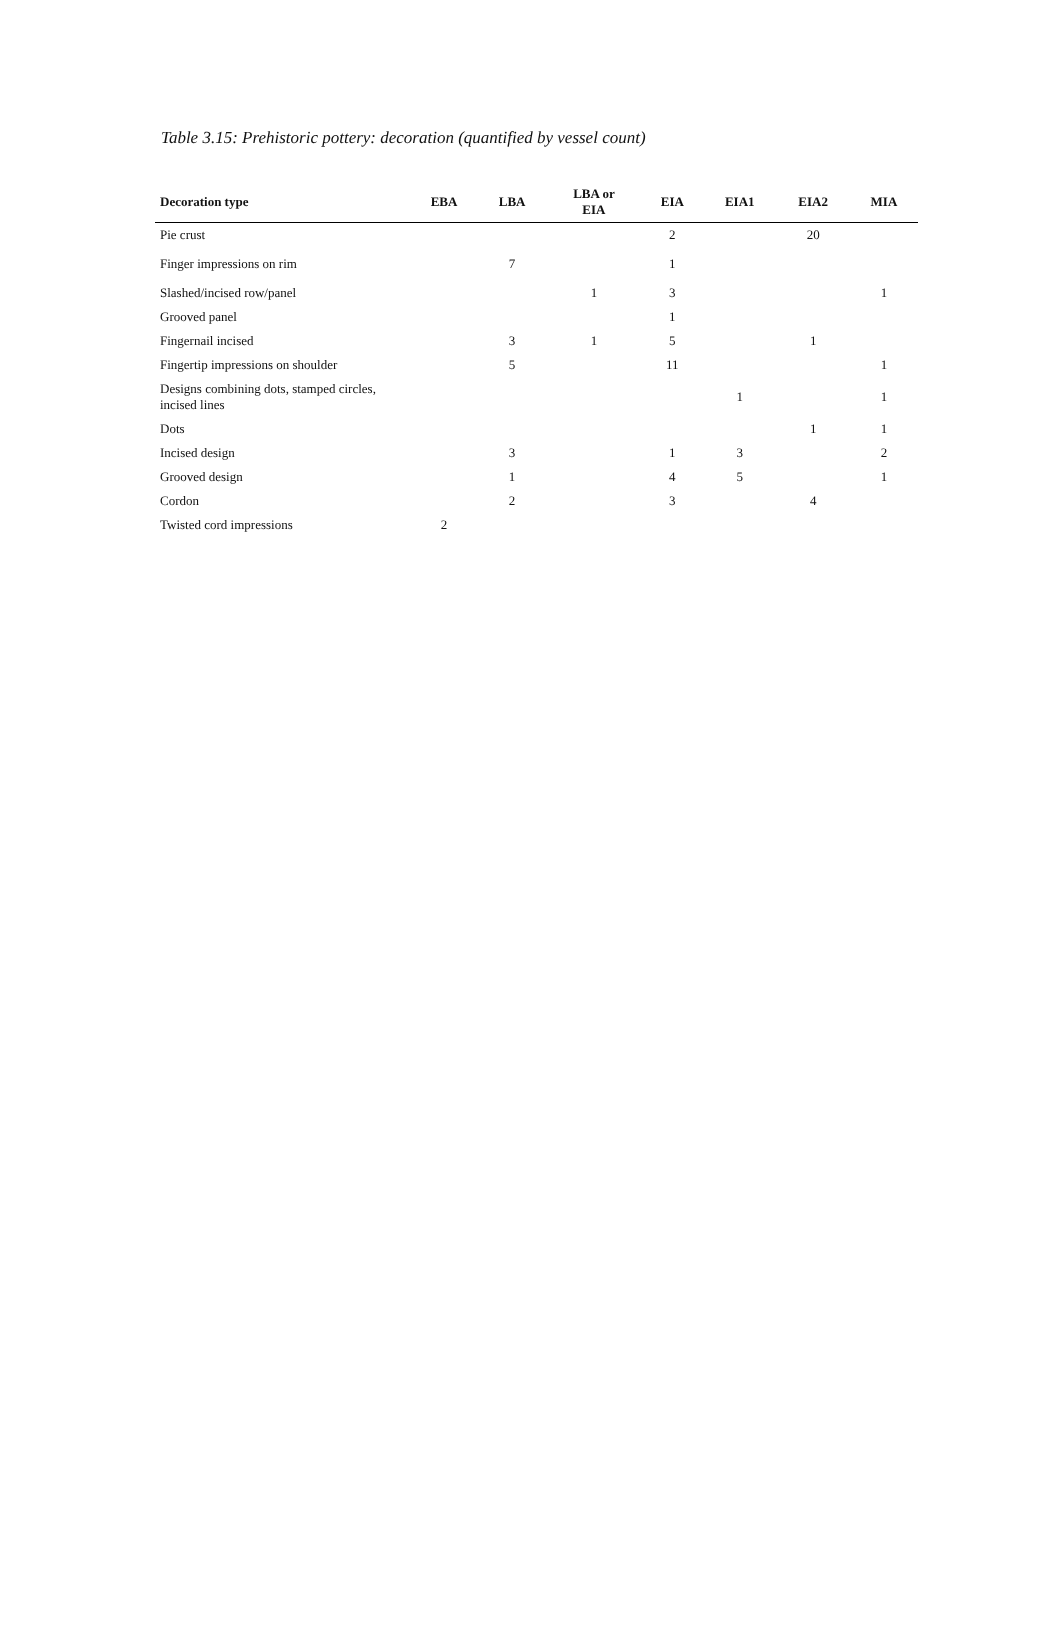Table 3.15: Prehistoric pottery: decoration (quantified by vessel count)
| Decoration type | EBA | LBA | LBA or EIA | EIA | EIA1 | EIA2 | MIA |
| --- | --- | --- | --- | --- | --- | --- | --- |
| Pie crust | | | | 2 | | 20 | |
| Finger impressions on rim | | 7 | | 1 | | | |
| Slashed/incised row/panel | | | 1 | 3 | | | 1 |
| Grooved panel | | | | 1 | | | |
| Fingernail incised | | 3 | 1 | 5 | | 1 | |
| Fingertip impressions on shoulder | | 5 | | 11 | | | 1 |
| Designs combining dots, stamped circles, incised lines | | | | | 1 | | 1 |
| Dots | | | | | | 1 | 1 |
| Incised design | | 3 | | 1 | 3 | | 2 |
| Grooved design | | 1 | | 4 | 5 | | 1 |
| Cordon | | 2 | | 3 | | 4 | |
| Twisted cord impressions | 2 | | | | | | |